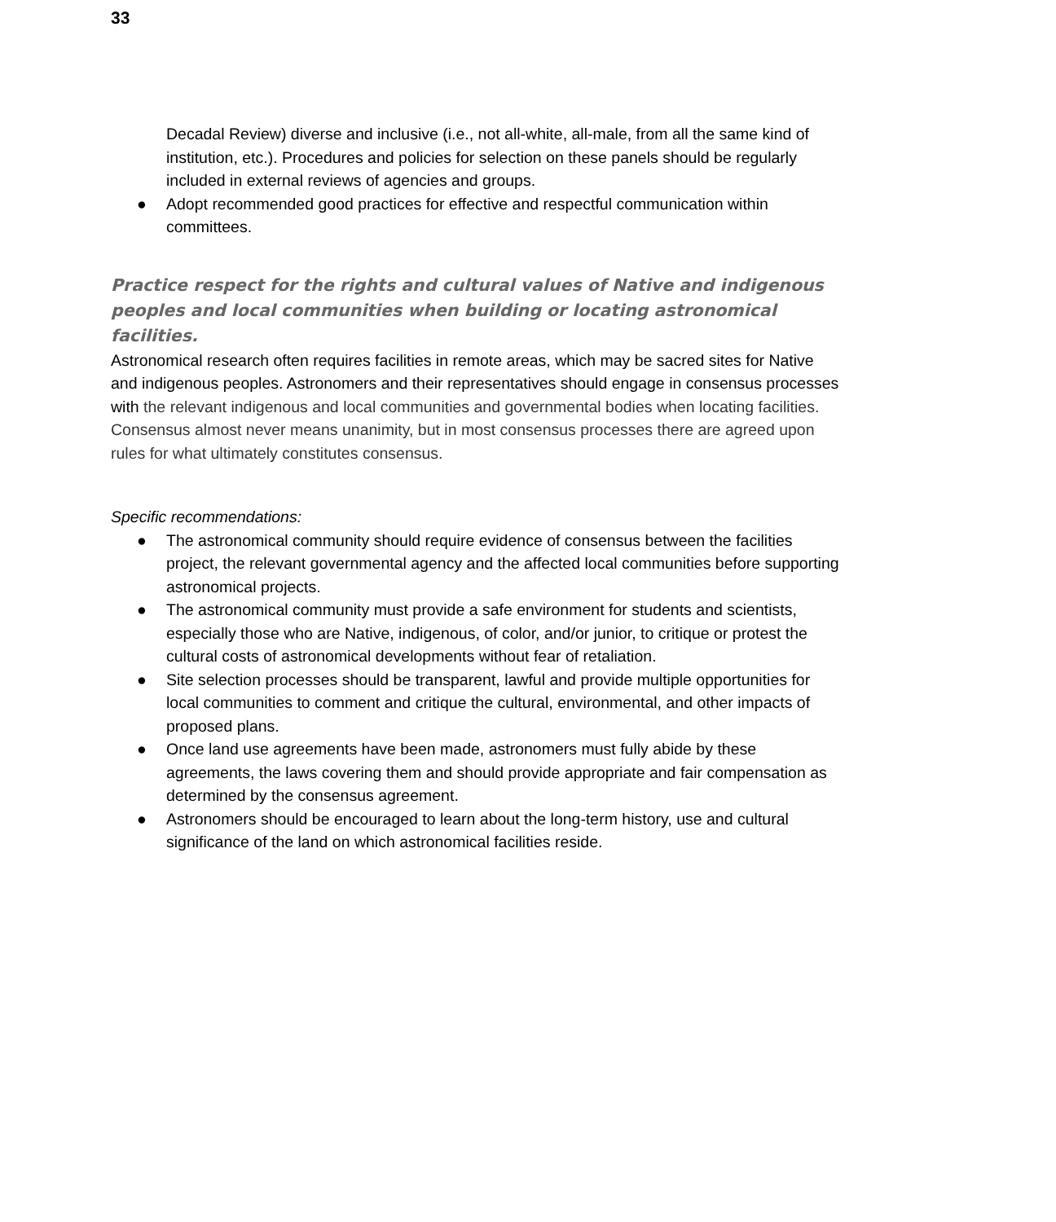33
Decadal Review) diverse and inclusive (i.e., not all-white, all-male, from all the same kind of institution, etc.). Procedures and policies for selection on these panels should be regularly included in external reviews of agencies and groups.
● Adopt recommended good practices for effective and respectful communication within committees.
Practice respect for the rights and cultural values of Native and indigenous peoples and local communities when building or locating astronomical facilities.
Astronomical research often requires facilities in remote areas, which may be sacred sites for Native and indigenous peoples. Astronomers and their representatives should engage in consensus processes with the relevant indigenous and local communities and governmental bodies when locating facilities. Consensus almost never means unanimity, but in most consensus processes there are agreed upon rules for what ultimately constitutes consensus.
Specific recommendations:
● The astronomical community should require evidence of consensus between the facilities project, the relevant governmental agency and the affected local communities before supporting astronomical projects.
● The astronomical community must provide a safe environment for students and scientists, especially those who are Native, indigenous, of color, and/or junior, to critique or protest the cultural costs of astronomical developments without fear of retaliation.
● Site selection processes should be transparent, lawful and provide multiple opportunities for local communities to comment and critique the cultural, environmental, and other impacts of proposed plans.
● Once land use agreements have been made, astronomers must fully abide by these agreements, the laws covering them and should provide appropriate and fair compensation as determined by the consensus agreement.
● Astronomers should be encouraged to learn about the long-term history, use and cultural significance of the land on which astronomical facilities reside.